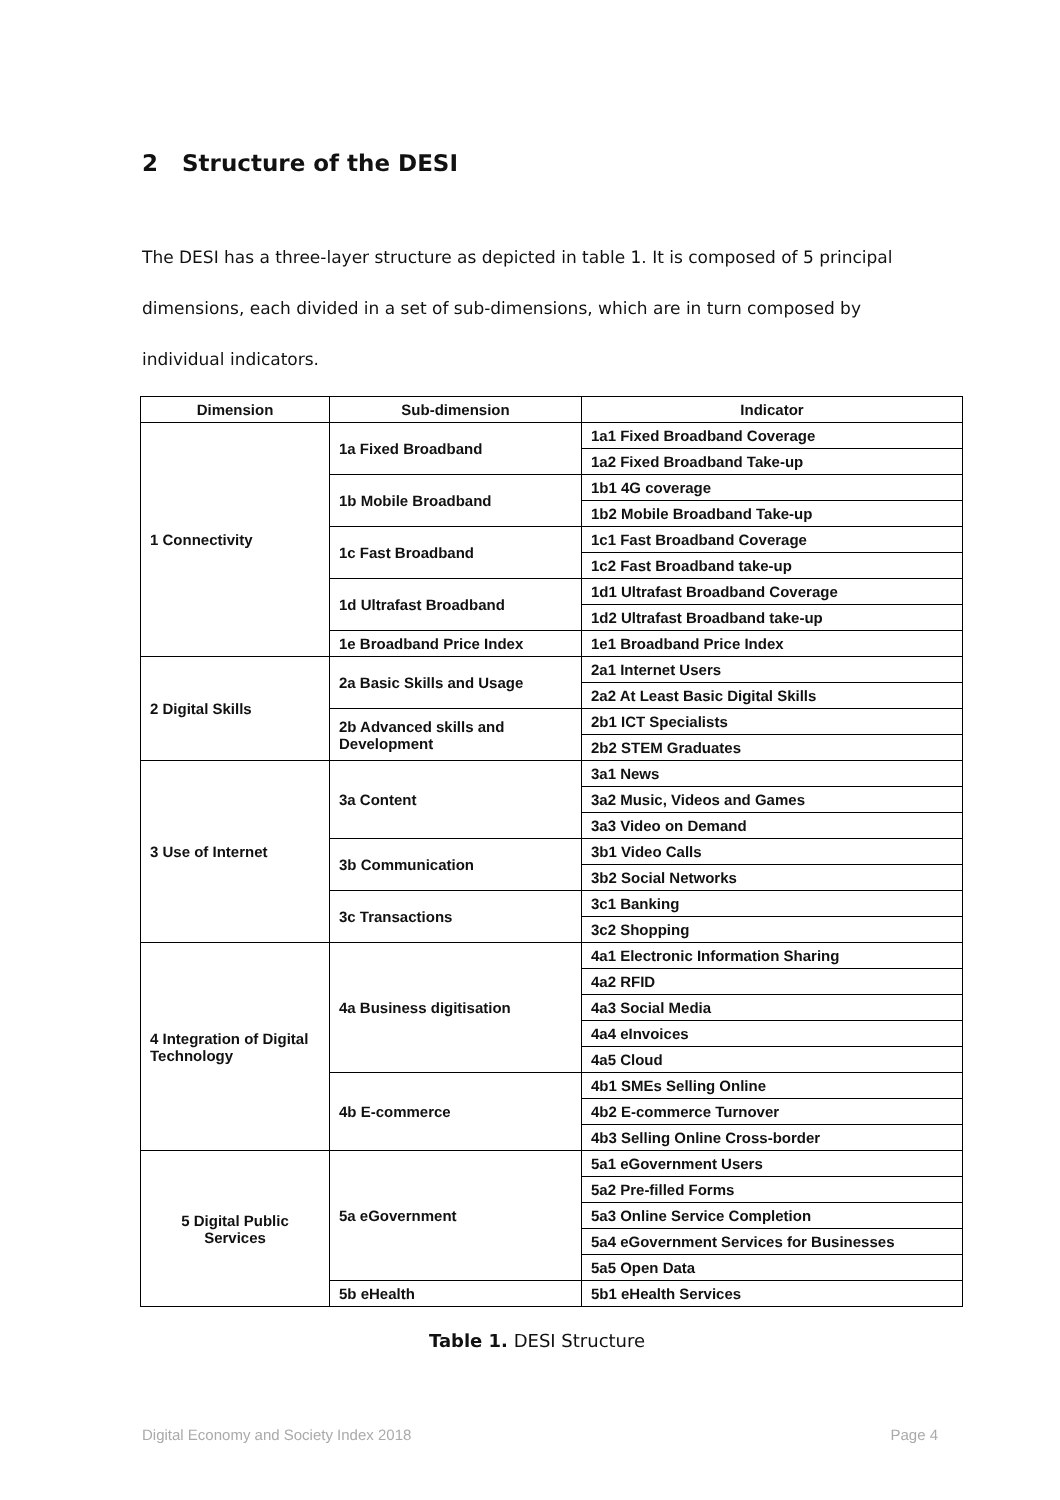2 Structure of the DESI
The DESI has a three-layer structure as depicted in table 1. It is composed of 5 principal dimensions, each divided in a set of sub-dimensions, which are in turn composed by individual indicators.
| Dimension | Sub-dimension | Indicator |
| --- | --- | --- |
| 1 Connectivity | 1a Fixed Broadband | 1a1 Fixed Broadband Coverage |
| | | 1a2 Fixed Broadband Take-up |
| | 1b Mobile Broadband | 1b1 4G coverage |
| | | 1b2 Mobile Broadband Take-up |
| | 1c Fast Broadband | 1c1 Fast Broadband Coverage |
| | | 1c2 Fast Broadband take-up |
| | 1d Ultrafast Broadband | 1d1 Ultrafast Broadband Coverage |
| | | 1d2 Ultrafast Broadband take-up |
| | 1e Broadband Price Index | 1e1 Broadband Price Index |
| 2 Digital Skills | 2a Basic Skills and Usage | 2a1 Internet Users |
| | | 2a2 At Least Basic Digital Skills |
| | 2b Advanced skills and Development | 2b1 ICT Specialists |
| | | 2b2 STEM Graduates |
| 3 Use of Internet | 3a Content | 3a1 News |
| | | 3a2 Music, Videos and Games |
| | | 3a3 Video on Demand |
| | 3b Communication | 3b1 Video Calls |
| | | 3b2 Social Networks |
| | 3c Transactions | 3c1 Banking |
| | | 3c2 Shopping |
| 4 Integration of Digital Technology | 4a Business digitisation | 4a1 Electronic Information Sharing |
| | | 4a2 RFID |
| | | 4a3 Social Media |
| | | 4a4 eInvoices |
| | | 4a5 Cloud |
| | 4b E-commerce | 4b1 SMEs Selling Online |
| | | 4b2 E-commerce Turnover |
| | | 4b3 Selling Online Cross-border |
| 5 Digital Public Services | 5a eGovernment | 5a1 eGovernment Users |
| | | 5a2 Pre-filled Forms |
| | | 5a3 Online Service Completion |
| | | 5a4 eGovernment Services for Businesses |
| | | 5a5 Open Data |
| | 5b eHealth | 5b1 eHealth Services |
Table 1. DESI Structure
Digital Economy and Society Index 2018 Page 4